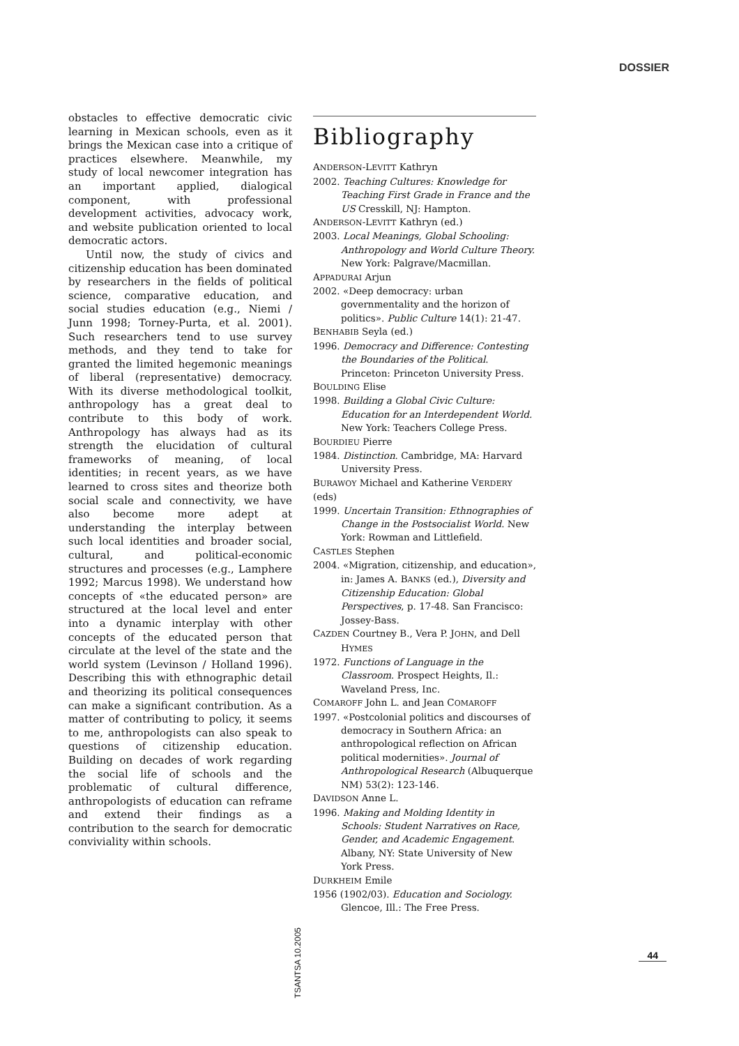DOSSIER
obstacles to effective democratic civic learning in Mexican schools, even as it brings the Mexican case into a critique of practices elsewhere. Meanwhile, my study of local newcomer integration has an important applied, dialogical component, with professional development activities, advocacy work, and website publication oriented to local democratic actors.
Until now, the study of civics and citizenship education has been dominated by researchers in the fields of political science, comparative education, and social studies education (e.g., Niemi / Junn 1998; Torney-Purta, et al. 2001). Such researchers tend to use survey methods, and they tend to take for granted the limited hegemonic meanings of liberal (representative) democracy. With its diverse methodological toolkit, anthropology has a great deal to contribute to this body of work. Anthropology has always had as its strength the elucidation of cultural frameworks of meaning, of local identities; in recent years, as we have learned to cross sites and theorize both social scale and connectivity, we have also become more adept at understanding the interplay between such local identities and broader social, cultural, and political-economic structures and processes (e.g., Lamphere 1992; Marcus 1998). We understand how concepts of «the educated person» are structured at the local level and enter into a dynamic interplay with other concepts of the educated person that circulate at the level of the state and the world system (Levinson / Holland 1996). Describing this with ethnographic detail and theorizing its political consequences can make a significant contribution. As a matter of contributing to policy, it seems to me, anthropologists can also speak to questions of citizenship education. Building on decades of work regarding the social life of schools and the problematic of cultural difference, anthropologists of education can reframe and extend their findings as a contribution to the search for democratic conviviality within schools.
Bibliography
ANDERSON-LEVITT Kathryn
2002. Teaching Cultures: Knowledge for Teaching First Grade in France and the US Cresskill, NJ: Hampton.
ANDERSON-LEVITT Kathryn (ed.)
2003. Local Meanings, Global Schooling: Anthropology and World Culture Theory. New York: Palgrave/Macmillan.
APPADURAI Arjun
2002. «Deep democracy: urban governmentality and the horizon of politics». Public Culture 14(1): 21-47.
BENHABIB Seyla (ed.)
1996. Democracy and Difference: Contesting the Boundaries of the Political. Princeton: Princeton University Press.
BOULDING Elise
1998. Building a Global Civic Culture: Education for an Interdependent World. New York: Teachers College Press.
BOURDIEU Pierre
1984. Distinction. Cambridge, MA: Harvard University Press.
BURAWOY Michael and Katherine VERDERY (eds)
1999. Uncertain Transition: Ethnographies of Change in the Postsocialist World. New York: Rowman and Littlefield.
CASTLES Stephen
2004. «Migration, citizenship, and education», in: James A. BANKS (ed.), Diversity and Citizenship Education: Global Perspectives, p. 17-48. San Francisco: Jossey-Bass.
CAZDEN Courtney B., Vera P. JOHN, and Dell HYMES
1972. Functions of Language in the Classroom. Prospect Heights, Il.: Waveland Press, Inc.
COMAROFF John L. and Jean COMAROFF
1997. «Postcolonial politics and discourses of democracy in Southern Africa: an anthropological reflection on African political modernities». Journal of Anthropological Research (Albuquerque NM) 53(2): 123-146.
DAVIDSON Anne L.
1996. Making and Molding Identity in Schools: Student Narratives on Race, Gender, and Academic Engagement. Albany, NY: State University of New York Press.
DURKHEIM Emile
1956 (1902/03). Education and Sociology. Glencoe, Ill.: The Free Press.
TSANTSA 10.2005
44